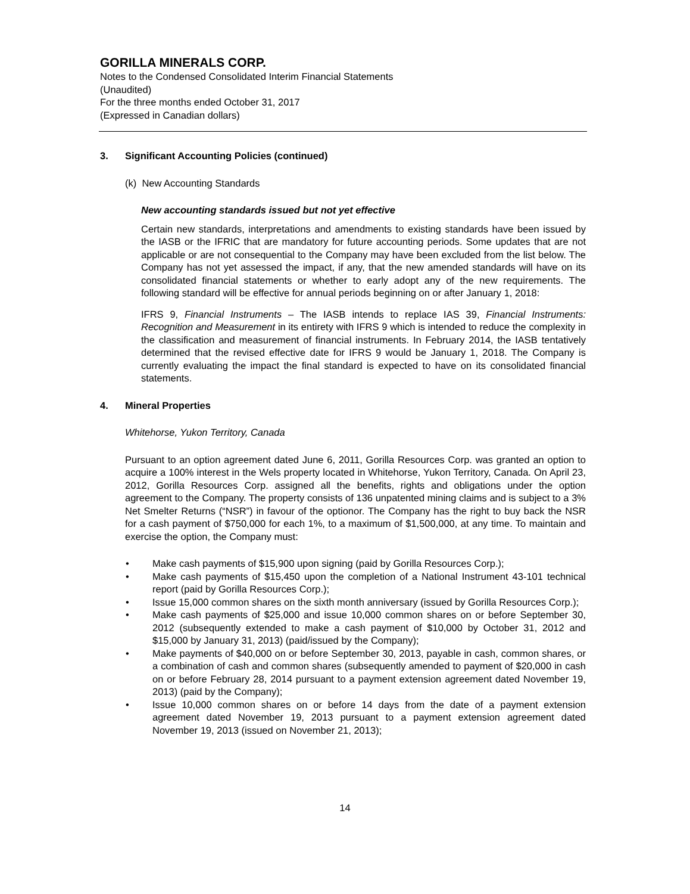GORILLA MINERALS CORP.
Notes to the Condensed Consolidated Interim Financial Statements
(Unaudited)
For the three months ended October 31, 2017
(Expressed in Canadian dollars)
3. Significant Accounting Policies (continued)
(k) New Accounting Standards
New accounting standards issued but not yet effective
Certain new standards, interpretations and amendments to existing standards have been issued by the IASB or the IFRIC that are mandatory for future accounting periods. Some updates that are not applicable or are not consequential to the Company may have been excluded from the list below. The Company has not yet assessed the impact, if any, that the new amended standards will have on its consolidated financial statements or whether to early adopt any of the new requirements. The following standard will be effective for annual periods beginning on or after January 1, 2018:
IFRS 9, Financial Instruments – The IASB intends to replace IAS 39, Financial Instruments: Recognition and Measurement in its entirety with IFRS 9 which is intended to reduce the complexity in the classification and measurement of financial instruments. In February 2014, the IASB tentatively determined that the revised effective date for IFRS 9 would be January 1, 2018. The Company is currently evaluating the impact the final standard is expected to have on its consolidated financial statements.
4. Mineral Properties
Whitehorse, Yukon Territory, Canada
Pursuant to an option agreement dated June 6, 2011, Gorilla Resources Corp. was granted an option to acquire a 100% interest in the Wels property located in Whitehorse, Yukon Territory, Canada. On April 23, 2012, Gorilla Resources Corp. assigned all the benefits, rights and obligations under the option agreement to the Company. The property consists of 136 unpatented mining claims and is subject to a 3% Net Smelter Returns (“NSR”) in favour of the optionor. The Company has the right to buy back the NSR for a cash payment of $750,000 for each 1%, to a maximum of $1,500,000, at any time. To maintain and exercise the option, the Company must:
• Make cash payments of $15,900 upon signing (paid by Gorilla Resources Corp.);
• Make cash payments of $15,450 upon the completion of a National Instrument 43-101 technical report (paid by Gorilla Resources Corp.);
• Issue 15,000 common shares on the sixth month anniversary (issued by Gorilla Resources Corp.);
• Make cash payments of $25,000 and issue 10,000 common shares on or before September 30, 2012 (subsequently extended to make a cash payment of $10,000 by October 31, 2012 and $15,000 by January 31, 2013) (paid/issued by the Company);
• Make payments of $40,000 on or before September 30, 2013, payable in cash, common shares, or a combination of cash and common shares (subsequently amended to payment of $20,000 in cash on or before February 28, 2014 pursuant to a payment extension agreement dated November 19, 2013) (paid by the Company);
• Issue 10,000 common shares on or before 14 days from the date of a payment extension agreement dated November 19, 2013 pursuant to a payment extension agreement dated November 19, 2013 (issued on November 21, 2013);
14